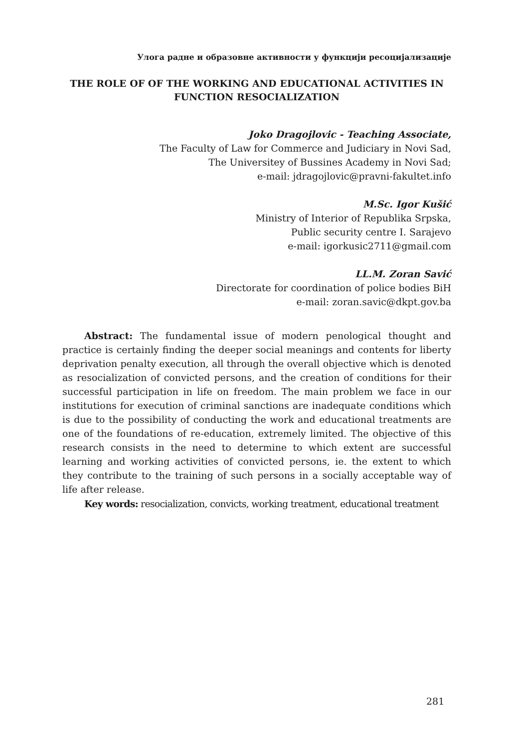Улога радне и образовне активности у функцији ресоцијализације
THE ROLE OF OF THE WORKING AND EDUCATIONAL ACTIVITIES IN
FUNCTION RESOCIALIZATION
Joko Dragojlovic - Teaching Associate,
The Faculty of Law for Commerce and Judiciary in Novi Sad,
The Universitey of Bussines Academy in Novi Sad;
e-mail: jdragojlovic@pravni-fakultet.info
M.Sc. Igor Kušić
Ministry of Interior of Republika Srpska,
Public security centre I. Sarajevo
e-mail: igorkusic2711@gmail.com
LL.M. Zoran Savić
Directorate for coordination of police bodies BiH
e-mail: zoran.savic@dkpt.gov.ba
Abstract: The fundamental issue of modern penological thought and practice is certainly finding the deeper social meanings and contents for liberty deprivation penalty execution, all through the overall objective which is denoted as resocialization of convicted persons, and the creation of conditions for their successful participation in life on freedom. The main problem we face in our institutions for execution of criminal sanctions are inadequate conditions which is due to the possibility of conducting the work and educational treatments are one of the foundations of re-education, extremely limited. The objective of this research consists in the need to determine to which extent are successful learning and working activities of convicted persons, ie. the extent to which they contribute to the training of such persons in a socially acceptable way of life after release.
Key words: resocialization, convicts, working treatment, educational treatment
281